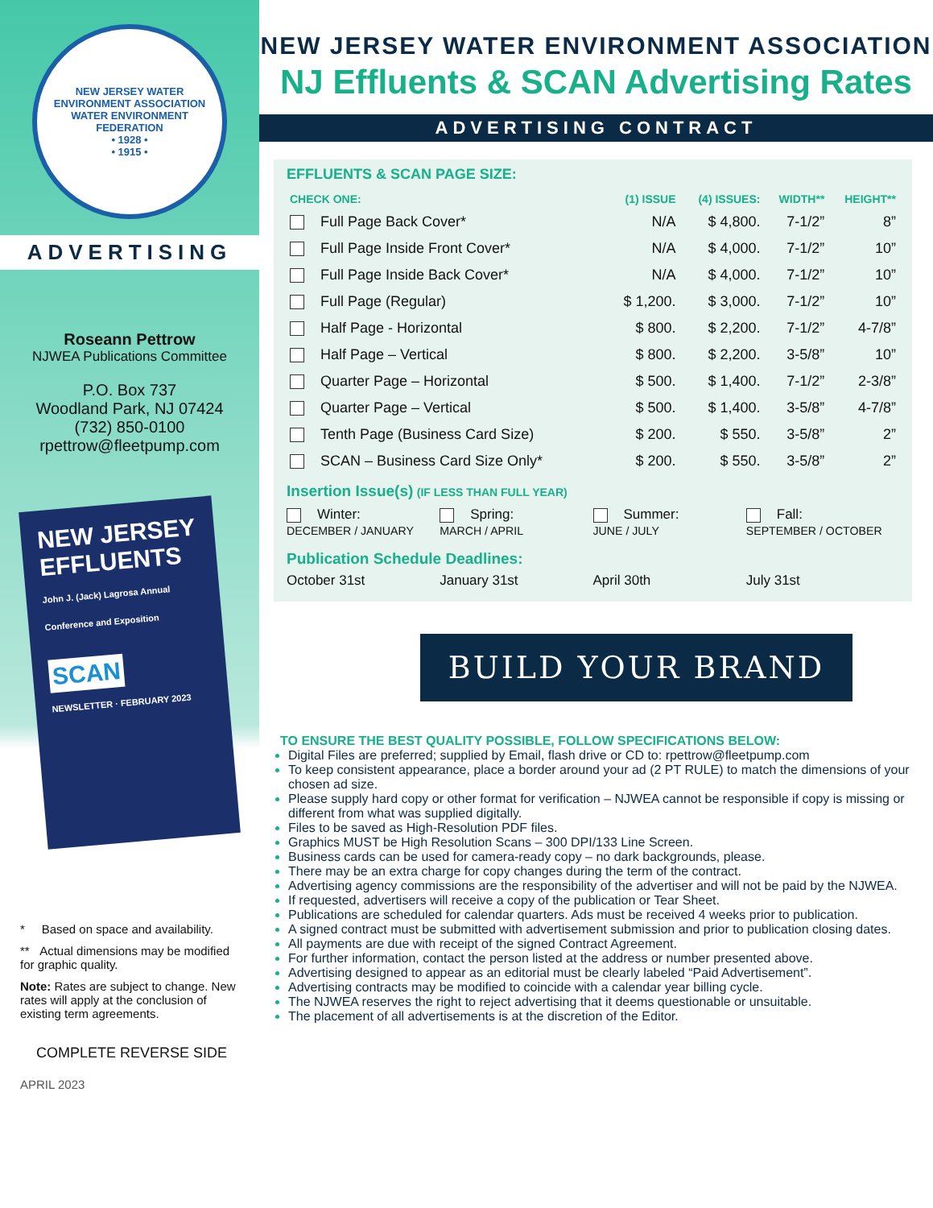NEW JERSEY WATER ENVIRONMENT ASSOCIATION
WATER ENVIRONMENT FEDERATION
• 1928 •
• 1915 •
ADVERTISING
Roseann Pettrow
NJWEA Publications Committee
P.O. Box 737
Woodland Park, NJ 07424
(732) 850-0100
rpettrow@fleetpump.com
NEW JERSEY EFFLUENTS
John J. (Jack) Lagrosa Annual Conference and Exposition
SCAN
NEWSLETTER · FEBRUARY 2023
* Based on space and availability.
** Actual dimensions may be modified for graphic quality.
Note: Rates are subject to change. New rates will apply at the conclusion of existing term agreements.
COMPLETE REVERSE SIDE
APRIL 2023
NEW JERSEY WATER ENVIRONMENT ASSOCIATION
NJ Effluents & SCAN Advertising Rates
ADVERTISING CONTRACT
EFFLUENTS & SCAN PAGE SIZE:
| CHECK ONE: | (1) ISSUE | (4) ISSUES: | WIDTH** | HEIGHT** |
| --- | --- | --- | --- | --- |
| Full Page Back Cover* | N/A | $ 4,800. | 7-1/2” | 8” |
| Full Page Inside Front Cover* | N/A | $ 4,000. | 7-1/2” | 10” |
| Full Page Inside Back Cover* | N/A | $ 4,000. | 7-1/2” | 10” |
| Full Page (Regular) | $ 1,200. | $ 3,000. | 7-1/2” | 10” |
| Half Page - Horizontal | $ 800. | $ 2,200. | 7-1/2” | 4-7/8” |
| Half Page – Vertical | $ 800. | $ 2,200. | 3-5/8” | 10” |
| Quarter Page – Horizontal | $ 500. | $ 1,400. | 7-1/2” | 2-3/8” |
| Quarter Page – Vertical | $ 500. | $ 1,400. | 3-5/8” | 4-7/8” |
| Tenth Page (Business Card Size) | $ 200. | $ 550. | 3-5/8” | 2” |
| SCAN – Business Card Size Only* | $ 200. | $ 550. | 3-5/8” | 2” |
Insertion Issue(s) (IF LESS THAN FULL YEAR)
Winter:
DECEMBER / JANUARY
Spring:
MARCH / APRIL
Summer:
JUNE / JULY
Fall:
SEPTEMBER / OCTOBER
Publication Schedule Deadlines:
October 31st January 31st April 30th July 31st
BUILD YOUR BRAND
TO ENSURE THE BEST QUALITY POSSIBLE, FOLLOW SPECIFICATIONS BELOW:
Digital Files are preferred; supplied by Email, flash drive or CD to: rpettrow@fleetpump.com
To keep consistent appearance, place a border around your ad (2 PT RULE) to match the dimensions of your chosen ad size.
Please supply hard copy or other format for verification – NJWEA cannot be responsible if copy is missing or different from what was supplied digitally.
Files to be saved as High-Resolution PDF files.
Graphics MUST be High Resolution Scans – 300 DPI/133 Line Screen.
Business cards can be used for camera-ready copy – no dark backgrounds, please.
There may be an extra charge for copy changes during the term of the contract.
Advertising agency commissions are the responsibility of the advertiser and will not be paid by the NJWEA.
If requested, advertisers will receive a copy of the publication or Tear Sheet.
Publications are scheduled for calendar quarters. Ads must be received 4 weeks prior to publication.
A signed contract must be submitted with advertisement submission and prior to publication closing dates.
All payments are due with receipt of the signed Contract Agreement.
For further information, contact the person listed at the address or number presented above.
Advertising designed to appear as an editorial must be clearly labeled “Paid Advertisement”.
Advertising contracts may be modified to coincide with a calendar year billing cycle.
The NJWEA reserves the right to reject advertising that it deems questionable or unsuitable.
The placement of all advertisements is at the discretion of the Editor.